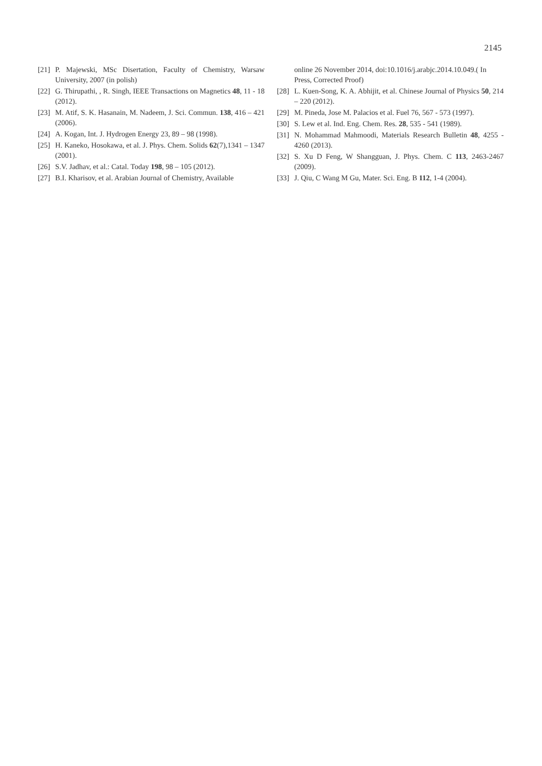2145
[21] P. Majewski, MSc Disertation, Faculty of Chemistry, Warsaw University, 2007 (in polish)
[22] G. Thirupathi, , R. Singh, IEEE Transactions on Magnetics 48, 11 - 18 (2012).
[23] M. Atif, S. K. Hasanain, M. Nadeem, J. Sci. Commun. 138, 416 – 421 (2006).
[24] A. Kogan, Int. J. Hydrogen Energy 23, 89 – 98 (1998).
[25] H. Kaneko, Hosokawa, et al. J. Phys. Chem. Solids 62(7),1341 – 1347 (2001).
[26] S.V. Jadhav, et al.: Catal. Today 198, 98 – 105 (2012).
[27] B.I. Kharisov, et al. Arabian Journal of Chemistry, Available
online 26 November 2014, doi:10.1016/j.arabjc.2014.10.049.( In Press, Corrected Proof)
[28] L. Kuen-Song, K. A. Abhijit, et al. Chinese Journal of Physics 50, 214 – 220 (2012).
[29] M. Pineda, Jose M. Palacios et al. Fuel 76, 567 - 573 (1997).
[30] S. Lew et al. Ind. Eng. Chem. Res. 28, 535 - 541 (1989).
[31] N. Mohammad Mahmoodi, Materials Research Bulletin 48, 4255 - 4260 (2013).
[32] S. Xu D Feng, W Shangguan, J. Phys. Chem. C 113, 2463-2467 (2009).
[33] J. Qiu, C Wang M Gu, Mater. Sci. Eng. B 112, 1-4 (2004).